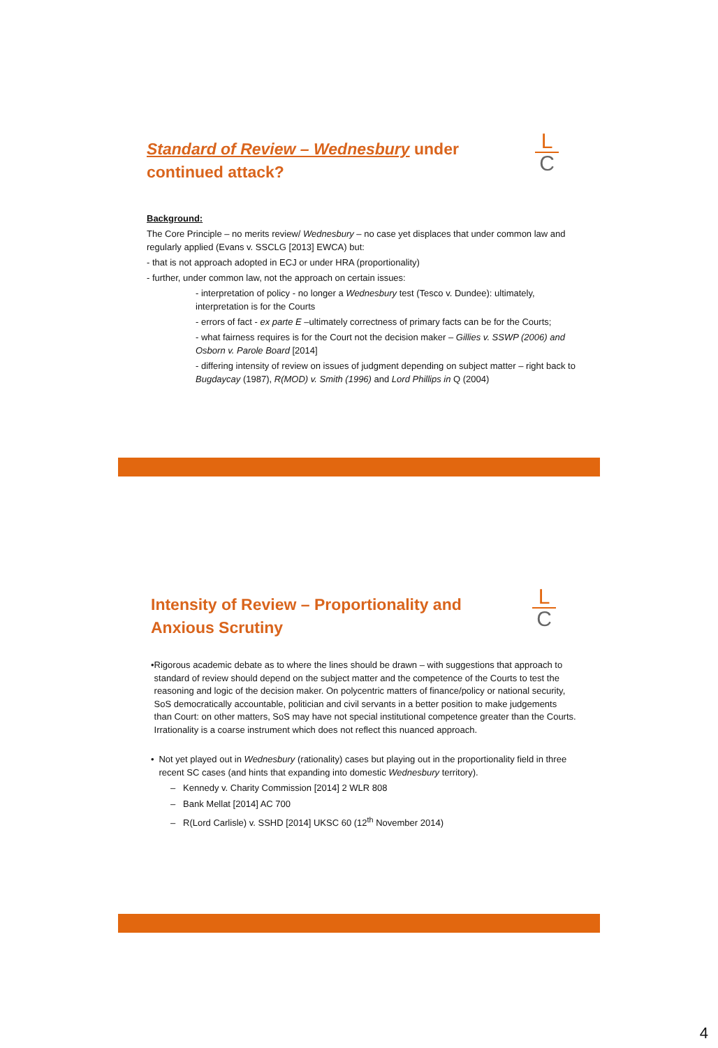L
C
Standard of Review – Wednesbury under
continued attack?
Background:
The Core Principle – no merits review/ Wednesbury – no case yet displaces that under common law and regularly applied (Evans v. SSCLG [2013] EWCA) but:
- that is not approach adopted in ECJ or under HRA (proportionality)
- further, under common law, not the approach on certain issues:
- interpretation of policy - no longer a Wednesbury test (Tesco v. Dundee): ultimately, interpretation is for the Courts
- errors of fact - ex parte E –ultimately correctness of primary facts can be for the Courts;
- what fairness requires is for the Court not the decision maker – Gillies v. SSWP (2006) and Osborn v. Parole Board [2014]
- differing intensity of review on issues of judgment depending on subject matter – right back to Bugdaycay (1987), R(MOD) v. Smith (1996) and Lord Phillips in Q (2004)
L
C
Intensity of Review – Proportionality and
Anxious Scrutiny
• Rigorous academic debate as to where the lines should be drawn – with suggestions that approach to standard of review should depend on the subject matter and the competence of the Courts to test the reasoning and logic of the decision maker. On polycentric matters of finance/policy or national security, SoS democratically accountable, politician and civil servants in a better position to make judgements than Court: on other matters, SoS may have not special institutional competence greater than the Courts. Irrationality is a coarse instrument which does not reflect this nuanced approach.
• Not yet played out in Wednesbury (rationality) cases but playing out in the proportionality field in three recent SC cases (and hints that expanding into domestic Wednesbury territory).
– Kennedy v. Charity Commission [2014] 2 WLR 808
– Bank Mellat [2014] AC 700
– R(Lord Carlisle) v. SSHD [2014] UKSC 60 (12<sup>th</sup> November 2014)
4